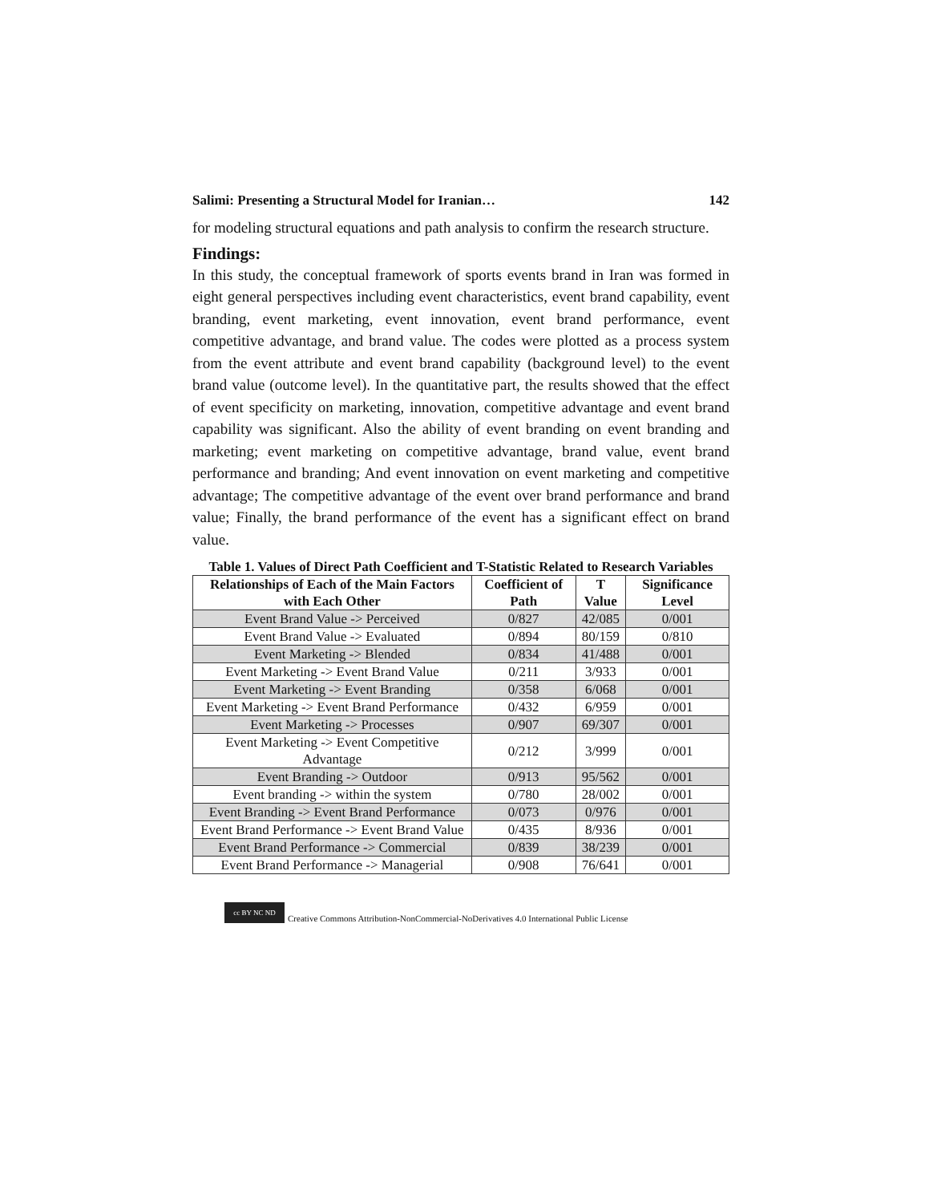Salimi: Presenting a Structural Model for Iranian… 142
for modeling structural equations and path analysis to confirm the research structure.
Findings:
In this study, the conceptual framework of sports events brand in Iran was formed in eight general perspectives including event characteristics, event brand capability, event branding, event marketing, event innovation, event brand performance, event competitive advantage, and brand value. The codes were plotted as a process system from the event attribute and event brand capability (background level) to the event brand value (outcome level). In the quantitative part, the results showed that the effect of event specificity on marketing, innovation, competitive advantage and event brand capability was significant. Also the ability of event branding on event branding and marketing; event marketing on competitive advantage, brand value, event brand performance and branding; And event innovation on event marketing and competitive advantage; The competitive advantage of the event over brand performance and brand value; Finally, the brand performance of the event has a significant effect on brand value.
Table 1. Values of Direct Path Coefficient and T-Statistic Related to Research Variables
| Relationships of Each of the Main Factors with Each Other | Coefficient of Path | T Value | Significance Level |
| --- | --- | --- | --- |
| Event Brand Value -> Perceived | 0/827 | 42/085 | 0/001 |
| Event Brand Value -> Evaluated | 0/894 | 80/159 | 0/810 |
| Event Marketing -> Blended | 0/834 | 41/488 | 0/001 |
| Event Marketing -> Event Brand Value | 0/211 | 3/933 | 0/001 |
| Event Marketing -> Event Branding | 0/358 | 6/068 | 0/001 |
| Event Marketing -> Event Brand Performance | 0/432 | 6/959 | 0/001 |
| Event Marketing -> Processes | 0/907 | 69/307 | 0/001 |
| Event Marketing -> Event Competitive Advantage | 0/212 | 3/999 | 0/001 |
| Event Branding -> Outdoor | 0/913 | 95/562 | 0/001 |
| Event branding -> within the system | 0/780 | 28/002 | 0/001 |
| Event Branding -> Event Brand Performance | 0/073 | 0/976 | 0/001 |
| Event Brand Performance -> Event Brand Value | 0/435 | 8/936 | 0/001 |
| Event Brand Performance -> Commercial | 0/839 | 38/239 | 0/001 |
| Event Brand Performance -> Managerial | 0/908 | 76/641 | 0/001 |
cc BY NC ND Creative Commons Attribution-NonCommercial-NoDerivatives 4.0 International Public License